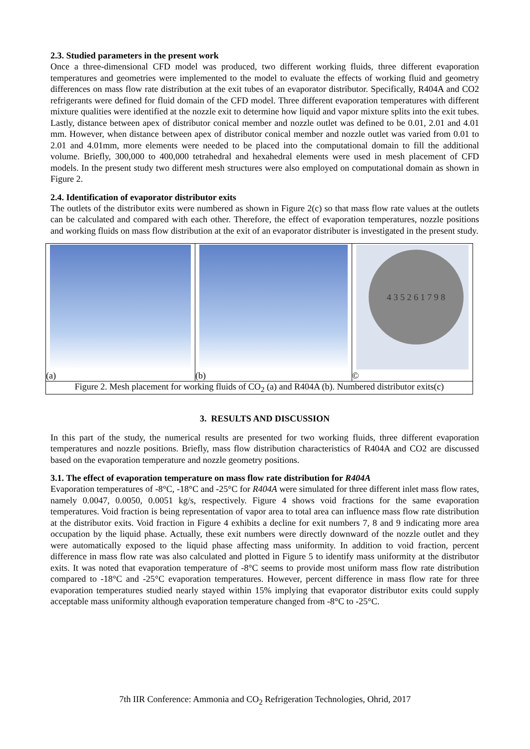2.3. Studied parameters in the present work
Once a three-dimensional CFD model was produced, two different working fluids, three different evaporation temperatures and geometries were implemented to the model to evaluate the effects of working fluid and geometry differences on mass flow rate distribution at the exit tubes of an evaporator distributor. Specifically, R404A and CO2 refrigerants were defined for fluid domain of the CFD model. Three different evaporation temperatures with different mixture qualities were identified at the nozzle exit to determine how liquid and vapor mixture splits into the exit tubes. Lastly, distance between apex of distributor conical member and nozzle outlet was defined to be 0.01, 2.01 and 4.01 mm. However, when distance between apex of distributor conical member and nozzle outlet was varied from 0.01 to 2.01 and 4.01mm, more elements were needed to be placed into the computational domain to fill the additional volume. Briefly, 300,000 to 400,000 tetrahedral and hexahedral elements were used in mesh placement of CFD models. In the present study two different mesh structures were also employed on computational domain as shown in Figure 2.
2.4. Identification of evaporator distributor exits
The outlets of the distributor exits were numbered as shown in Figure 2(c) so that mass flow rate values at the outlets can be calculated and compared with each other. Therefore, the effect of evaporation temperatures, nozzle positions and working fluids on mass flow distribution at the exit of an evaporator distributer is investigated in the present study.
| (a) | (b) | 4 3 5 2 6 1 7 9 8 © |
| Figure 2. Mesh placement for working fluids of CO<sub>2</sub> (a) and R404A (b). Numbered distributor exits(c) | | |
3. RESULTS AND DISCUSSION
In this part of the study, the numerical results are presented for two working fluids, three different evaporation temperatures and nozzle positions. Briefly, mass flow distribution characteristics of R404A and CO2 are discussed based on the evaporation temperature and nozzle geometry positions.
3.1. The effect of evaporation temperature on mass flow rate distribution for R404A
Evaporation temperatures of -8°C, -18°C and -25°C for R404A were simulated for three different inlet mass flow rates, namely 0.0047, 0.0050, 0.0051 kg/s, respectively. Figure 4 shows void fractions for the same evaporation temperatures. Void fraction is being representation of vapor area to total area can influence mass flow rate distribution at the distributor exits. Void fraction in Figure 4 exhibits a decline for exit numbers 7, 8 and 9 indicating more area occupation by the liquid phase. Actually, these exit numbers were directly downward of the nozzle outlet and they were automatically exposed to the liquid phase affecting mass uniformity. In addition to void fraction, percent difference in mass flow rate was also calculated and plotted in Figure 5 to identify mass uniformity at the distributor exits. It was noted that evaporation temperature of -8°C seems to provide most uniform mass flow rate distribution compared to -18°C and -25°C evaporation temperatures. However, percent difference in mass flow rate for three evaporation temperatures studied nearly stayed within 15% implying that evaporator distributor exits could supply acceptable mass uniformity although evaporation temperature changed from -8°C to -25°C.
7th IIR Conference: Ammonia and CO<sub>2</sub> Refrigeration Technologies, Ohrid, 2017